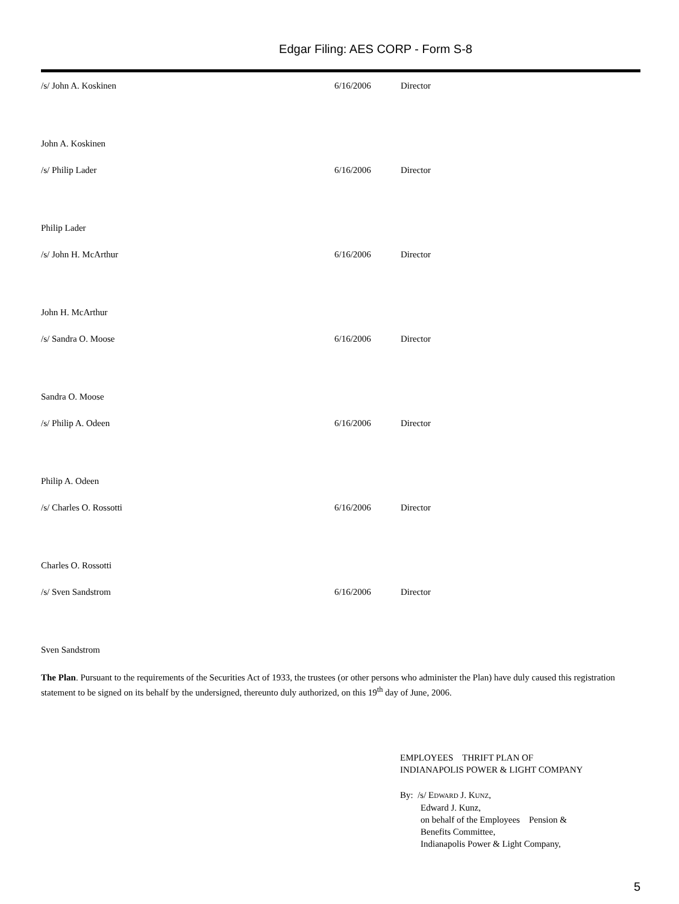Edgar Filing: AES CORP - Form S-8
| /s/ John A. Koskinen | 6/16/2006 | Director |
| John A. Koskinen | | |
| /s/ Philip Lader | 6/16/2006 | Director |
| Philip Lader | | |
| /s/ John H. McArthur | 6/16/2006 | Director |
| John H. McArthur | | |
| /s/ Sandra O. Moose | 6/16/2006 | Director |
| Sandra O. Moose | | |
| /s/ Philip A. Odeen | 6/16/2006 | Director |
| Philip A. Odeen | | |
| /s/ Charles O. Rossotti | 6/16/2006 | Director |
| Charles O. Rossotti | | |
| /s/ Sven Sandstrom | 6/16/2006 | Director |
| Sven Sandstrom | | |
The Plan. Pursuant to the requirements of the Securities Act of 1933, the trustees (or other persons who administer the Plan) have duly caused this registration statement to be signed on its behalf by the undersigned, thereunto duly authorized, on this 19<sup>th</sup> day of June, 2006.
EMPLOYEES THRIFT PLAN OF
INDIANAPOLIS POWER & LIGHT COMPANY
By: /s/ EDWARD J. KUNZ,
Edward J. Kunz,
on behalf of the Employees Pension &
Benefits Committee,
Indianapolis Power & Light Company,
5